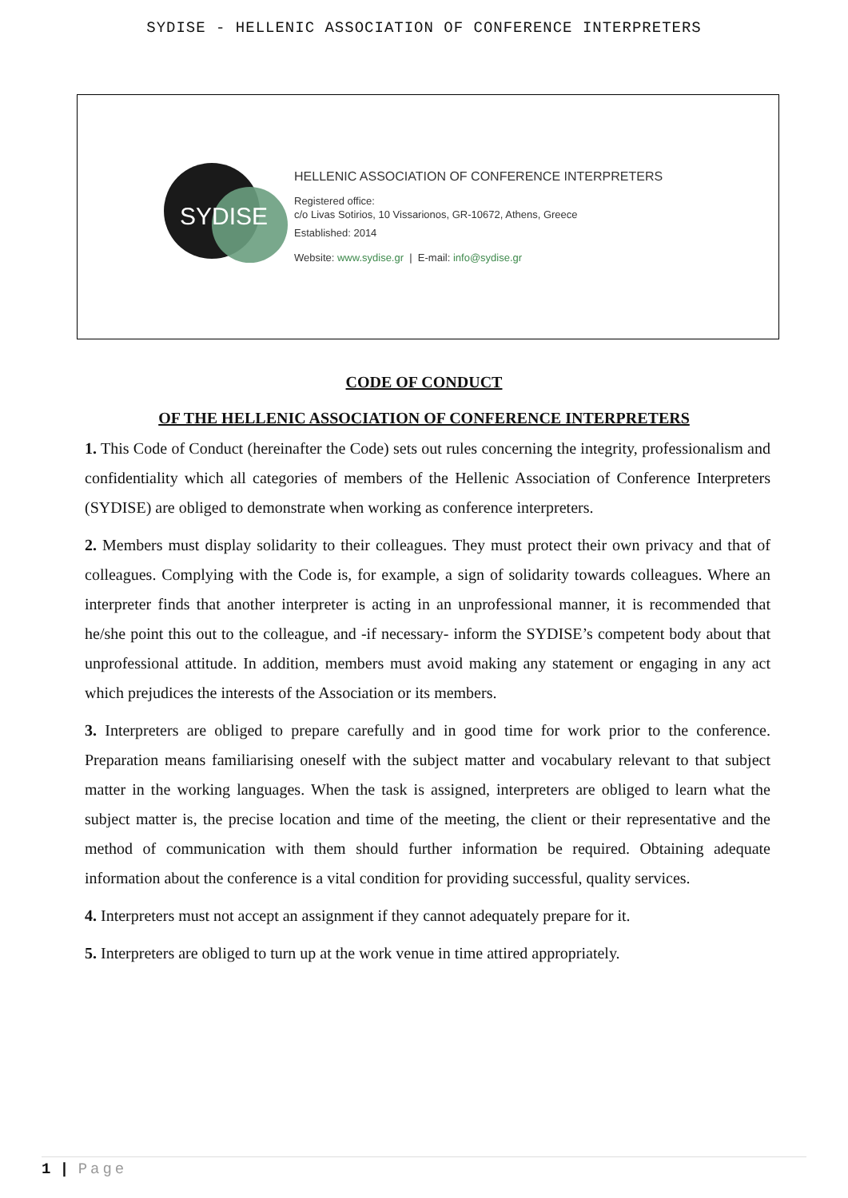SYDISE - HELLENIC ASSOCIATION OF CONFERENCE INTERPRETERS
SYDISE
HELLENIC ASSOCIATION OF CONFERENCE INTERPRETERS
Registered office:
c/o Livas Sotirios, 10 Vissarionos, GR-10672, Athens, Greece
Established: 2014
Website: www.sydise.gr | E-mail: info@sydise.gr
CODE OF CONDUCT
OF THE HELLENIC ASSOCIATION OF CONFERENCE INTERPRETERS
1. This Code of Conduct (hereinafter the Code) sets out rules concerning the integrity, professionalism and confidentiality which all categories of members of the Hellenic Association of Conference Interpreters (SYDISE) are obliged to demonstrate when working as conference interpreters.
2. Members must display solidarity to their colleagues. They must protect their own privacy and that of colleagues. Complying with the Code is, for example, a sign of solidarity towards colleagues. Where an interpreter finds that another interpreter is acting in an unprofessional manner, it is recommended that he/she point this out to the colleague, and -if necessary- inform the SYDISE’s competent body about that unprofessional attitude. In addition, members must avoid making any statement or engaging in any act which prejudices the interests of the Association or its members.
3. Interpreters are obliged to prepare carefully and in good time for work prior to the conference. Preparation means familiarising oneself with the subject matter and vocabulary relevant to that subject matter in the working languages. When the task is assigned, interpreters are obliged to learn what the subject matter is, the precise location and time of the meeting, the client or their representative and the method of communication with them should further information be required. Obtaining adequate information about the conference is a vital condition for providing successful, quality services.
4. Interpreters must not accept an assignment if they cannot adequately prepare for it.
5. Interpreters are obliged to turn up at the work venue in time attired appropriately.
1 | Page